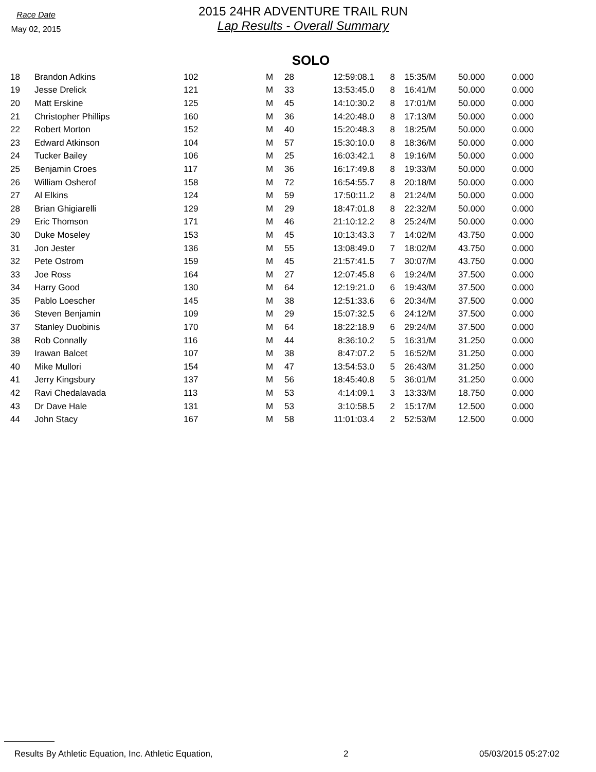Race Date
May 02, 2015
2015 24HR ADVENTURE TRAIL RUN
Lap Results - Overall Summary
SOLO
| 18 | Brandon Adkins | 102 | M | 28 | 12:59:08.1 | 8 | 15:35/M | 50.000 | 0.000 |
| 19 | Jesse Drelick | 121 | M | 33 | 13:53:45.0 | 8 | 16:41/M | 50.000 | 0.000 |
| 20 | Matt Erskine | 125 | M | 45 | 14:10:30.2 | 8 | 17:01/M | 50.000 | 0.000 |
| 21 | Christopher Phillips | 160 | M | 36 | 14:20:48.0 | 8 | 17:13/M | 50.000 | 0.000 |
| 22 | Robert Morton | 152 | M | 40 | 15:20:48.3 | 8 | 18:25/M | 50.000 | 0.000 |
| 23 | Edward Atkinson | 104 | M | 57 | 15:30:10.0 | 8 | 18:36/M | 50.000 | 0.000 |
| 24 | Tucker Bailey | 106 | M | 25 | 16:03:42.1 | 8 | 19:16/M | 50.000 | 0.000 |
| 25 | Benjamin Croes | 117 | M | 36 | 16:17:49.8 | 8 | 19:33/M | 50.000 | 0.000 |
| 26 | William Osherof | 158 | M | 72 | 16:54:55.7 | 8 | 20:18/M | 50.000 | 0.000 |
| 27 | Al Elkins | 124 | M | 59 | 17:50:11.2 | 8 | 21:24/M | 50.000 | 0.000 |
| 28 | Brian Ghigiarelli | 129 | M | 29 | 18:47:01.8 | 8 | 22:32/M | 50.000 | 0.000 |
| 29 | Eric Thomson | 171 | M | 46 | 21:10:12.2 | 8 | 25:24/M | 50.000 | 0.000 |
| 30 | Duke Moseley | 153 | M | 45 | 10:13:43.3 | 7 | 14:02/M | 43.750 | 0.000 |
| 31 | Jon Jester | 136 | M | 55 | 13:08:49.0 | 7 | 18:02/M | 43.750 | 0.000 |
| 32 | Pete Ostrom | 159 | M | 45 | 21:57:41.5 | 7 | 30:07/M | 43.750 | 0.000 |
| 33 | Joe Ross | 164 | M | 27 | 12:07:45.8 | 6 | 19:24/M | 37.500 | 0.000 |
| 34 | Harry Good | 130 | M | 64 | 12:19:21.0 | 6 | 19:43/M | 37.500 | 0.000 |
| 35 | Pablo Loescher | 145 | M | 38 | 12:51:33.6 | 6 | 20:34/M | 37.500 | 0.000 |
| 36 | Steven Benjamin | 109 | M | 29 | 15:07:32.5 | 6 | 24:12/M | 37.500 | 0.000 |
| 37 | Stanley Duobinis | 170 | M | 64 | 18:22:18.9 | 6 | 29:24/M | 37.500 | 0.000 |
| 38 | Rob Connally | 116 | M | 44 | 8:36:10.2 | 5 | 16:31/M | 31.250 | 0.000 |
| 39 | Irawan Balcet | 107 | M | 38 | 8:47:07.2 | 5 | 16:52/M | 31.250 | 0.000 |
| 40 | Mike Mullori | 154 | M | 47 | 13:54:53.0 | 5 | 26:43/M | 31.250 | 0.000 |
| 41 | Jerry Kingsbury | 137 | M | 56 | 18:45:40.8 | 5 | 36:01/M | 31.250 | 0.000 |
| 42 | Ravi Chedalavada | 113 | M | 53 | 4:14:09.1 | 3 | 13:33/M | 18.750 | 0.000 |
| 43 | Dr Dave Hale | 131 | M | 53 | 3:10:58.5 | 2 | 15:17/M | 12.500 | 0.000 |
| 44 | John Stacy | 167 | M | 58 | 11:01:03.4 | 2 | 52:53/M | 12.500 | 0.000 |
Results By Athletic Equation, Inc. Athletic Equation, 2 05/03/2015 05:27:02